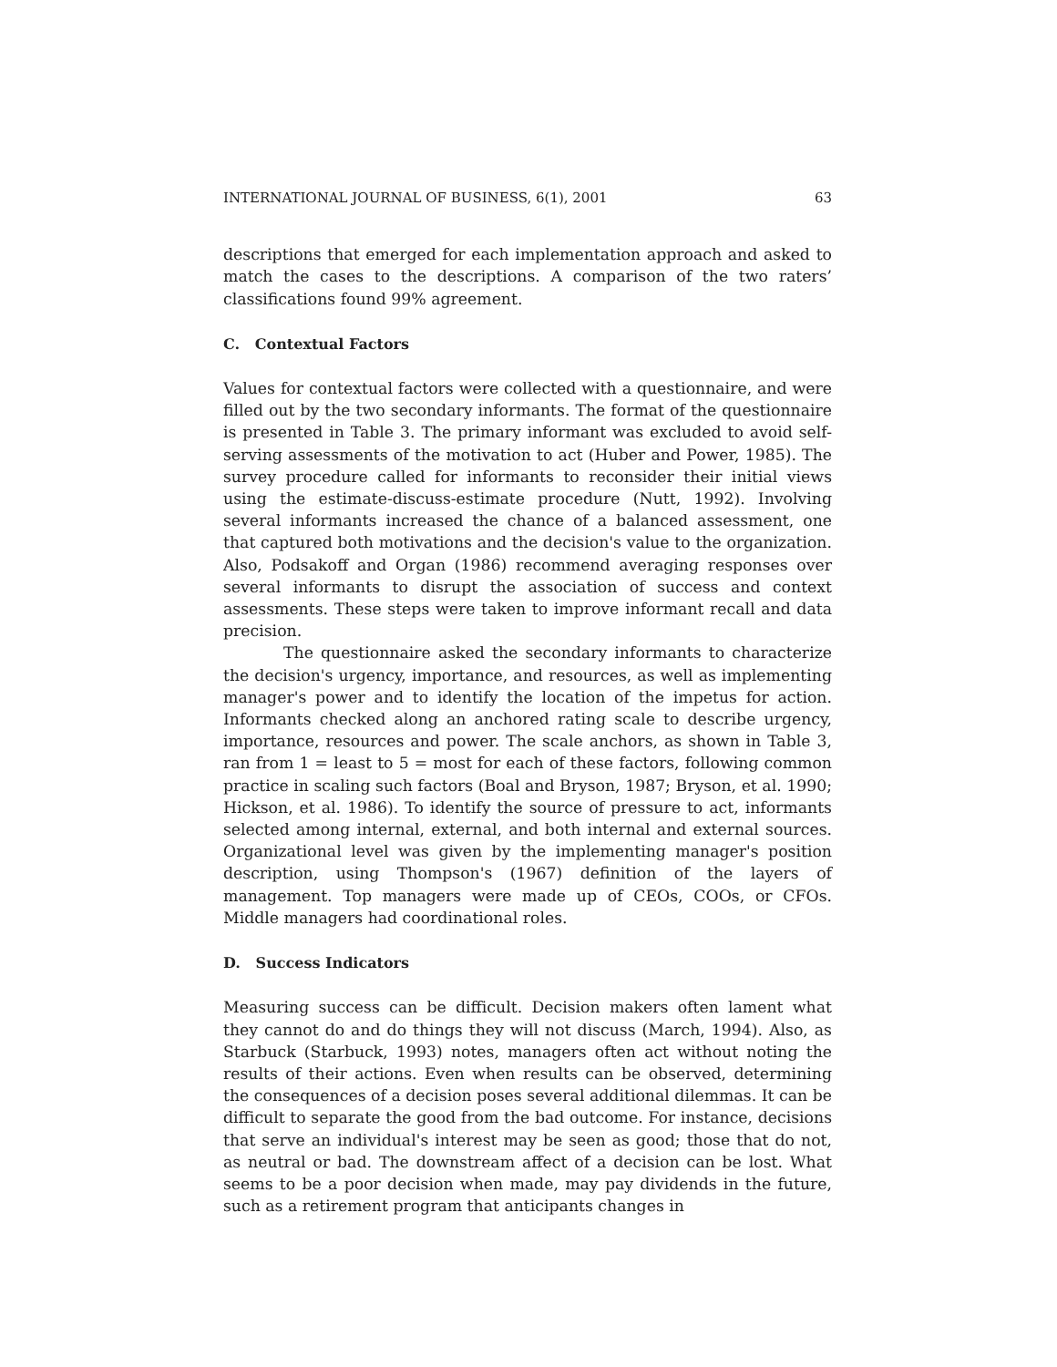INTERNATIONAL JOURNAL OF BUSINESS, 6(1), 2001 63
descriptions that emerged for each implementation approach and asked to match the cases to the descriptions. A comparison of the two raters’ classifications found 99% agreement.
C. Contextual Factors
Values for contextual factors were collected with a questionnaire, and were filled out by the two secondary informants. The format of the questionnaire is presented in Table 3. The primary informant was excluded to avoid self-serving assessments of the motivation to act (Huber and Power, 1985). The survey procedure called for informants to reconsider their initial views using the estimate-discuss-estimate procedure (Nutt, 1992). Involving several informants increased the chance of a balanced assessment, one that captured both motivations and the decision's value to the organization. Also, Podsakoff and Organ (1986) recommend averaging responses over several informants to disrupt the association of success and context assessments. These steps were taken to improve informant recall and data precision.
The questionnaire asked the secondary informants to characterize the decision's urgency, importance, and resources, as well as implementing manager's power and to identify the location of the impetus for action. Informants checked along an anchored rating scale to describe urgency, importance, resources and power. The scale anchors, as shown in Table 3, ran from 1 = least to 5 = most for each of these factors, following common practice in scaling such factors (Boal and Bryson, 1987; Bryson, et al. 1990; Hickson, et al. 1986). To identify the source of pressure to act, informants selected among internal, external, and both internal and external sources. Organizational level was given by the implementing manager's position description, using Thompson's (1967) definition of the layers of management. Top managers were made up of CEOs, COOs, or CFOs. Middle managers had coordinational roles.
D. Success Indicators
Measuring success can be difficult. Decision makers often lament what they cannot do and do things they will not discuss (March, 1994). Also, as Starbuck (Starbuck, 1993) notes, managers often act without noting the results of their actions. Even when results can be observed, determining the consequences of a decision poses several additional dilemmas. It can be difficult to separate the good from the bad outcome. For instance, decisions that serve an individual's interest may be seen as good; those that do not, as neutral or bad. The downstream affect of a decision can be lost. What seems to be a poor decision when made, may pay dividends in the future, such as a retirement program that anticipants changes in